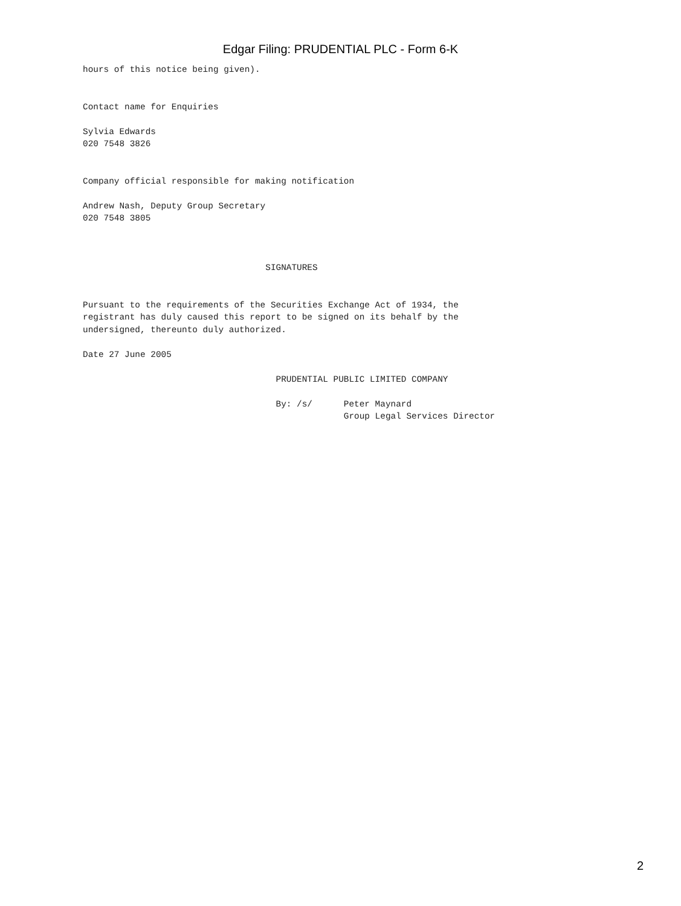Edgar Filing: PRUDENTIAL PLC - Form 6-K
hours of this notice being given).


Contact name for Enquiries

Sylvia Edwards
020 7548 3826


Company official responsible for making notification

Andrew Nash, Deputy Group Secretary
020 7548 3805



                                   SIGNATURES


Pursuant to the requirements of the Securities Exchange Act of 1934, the
registrant has duly caused this report to be signed on its behalf by the
undersigned, thereunto duly authorized.

Date 27 June 2005

                                     PRUDENTIAL PUBLIC LIMITED COMPANY

                                     By: /s/      Peter Maynard
                                                  Group Legal Services Director
2